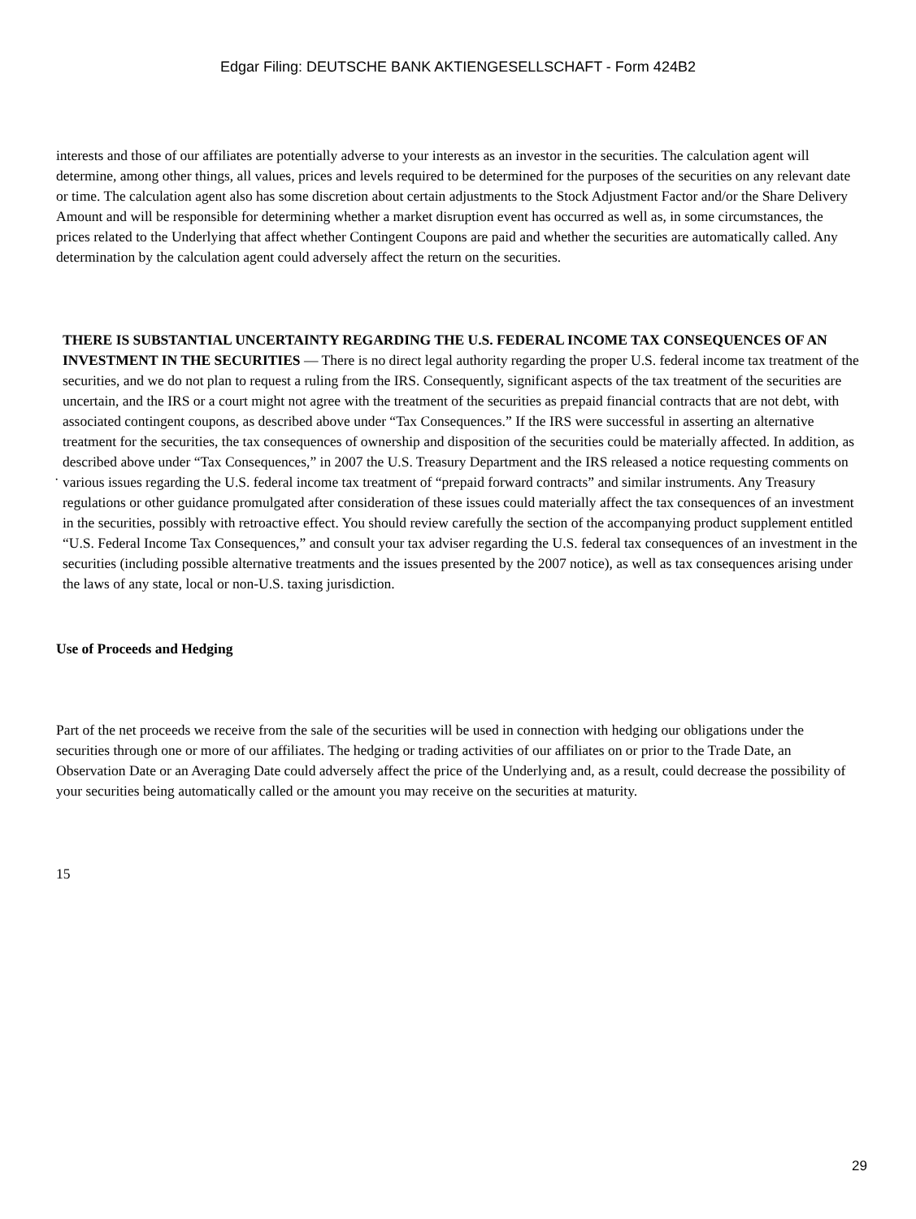Edgar Filing: DEUTSCHE BANK AKTIENGESELLSCHAFT - Form 424B2
interests and those of our affiliates are potentially adverse to your interests as an investor in the securities. The calculation agent will determine, among other things, all values, prices and levels required to be determined for the purposes of the securities on any relevant date or time. The calculation agent also has some discretion about certain adjustments to the Stock Adjustment Factor and/or the Share Delivery Amount and will be responsible for determining whether a market disruption event has occurred as well as, in some circumstances, the prices related to the Underlying that affect whether Contingent Coupons are paid and whether the securities are automatically called. Any determination by the calculation agent could adversely affect the return on the securities.
·
THERE IS SUBSTANTIAL UNCERTAINTY REGARDING THE U.S. FEDERAL INCOME TAX CONSEQUENCES OF AN INVESTMENT IN THE SECURITIES — There is no direct legal authority regarding the proper U.S. federal income tax treatment of the securities, and we do not plan to request a ruling from the IRS. Consequently, significant aspects of the tax treatment of the securities are uncertain, and the IRS or a court might not agree with the treatment of the securities as prepaid financial contracts that are not debt, with associated contingent coupons, as described above under “Tax Consequences.” If the IRS were successful in asserting an alternative treatment for the securities, the tax consequences of ownership and disposition of the securities could be materially affected. In addition, as described above under “Tax Consequences,” in 2007 the U.S. Treasury Department and the IRS released a notice requesting comments on various issues regarding the U.S. federal income tax treatment of “prepaid forward contracts” and similar instruments. Any Treasury regulations or other guidance promulgated after consideration of these issues could materially affect the tax consequences of an investment in the securities, possibly with retroactive effect. You should review carefully the section of the accompanying product supplement entitled “U.S. Federal Income Tax Consequences,” and consult your tax adviser regarding the U.S. federal tax consequences of an investment in the securities (including possible alternative treatments and the issues presented by the 2007 notice), as well as tax consequences arising under the laws of any state, local or non-U.S. taxing jurisdiction.
Use of Proceeds and Hedging
Part of the net proceeds we receive from the sale of the securities will be used in connection with hedging our obligations under the securities through one or more of our affiliates. The hedging or trading activities of our affiliates on or prior to the Trade Date, an Observation Date or an Averaging Date could adversely affect the price of the Underlying and, as a result, could decrease the possibility of your securities being automatically called or the amount you may receive on the securities at maturity.
15
29